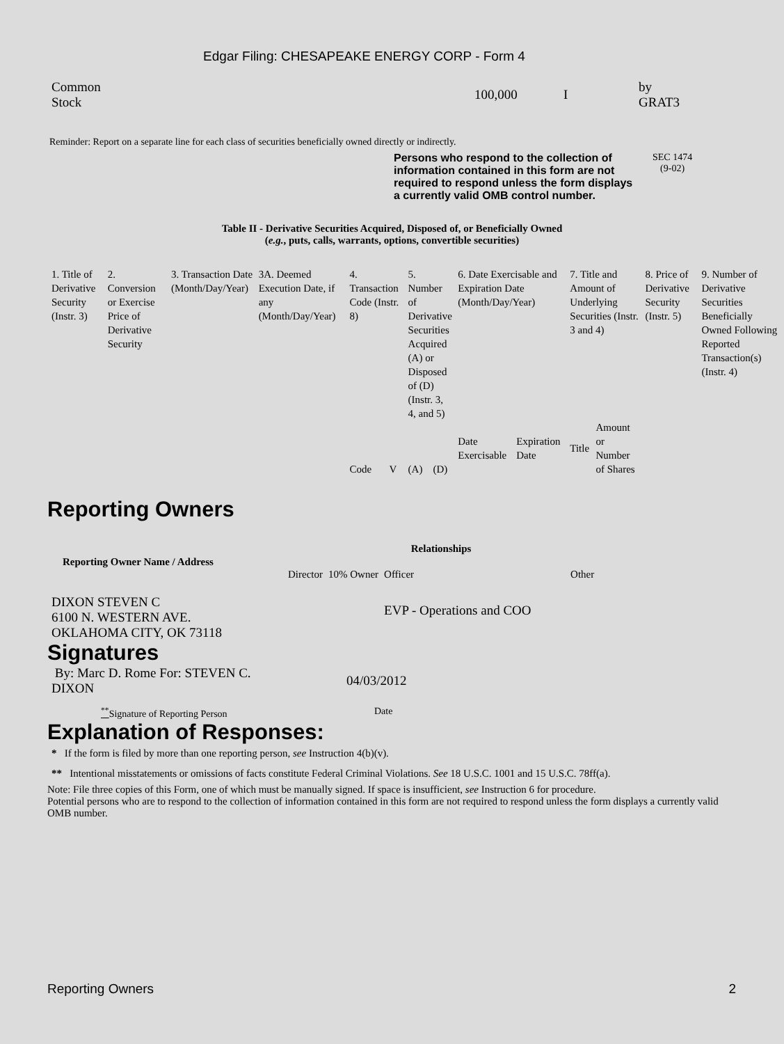Edgar Filing: CHESAPEAKE ENERGY CORP - Form 4
| Common Stock | 100,000 | I | by GRAT3 |
Reminder: Report on a separate line for each class of securities beneficially owned directly or indirectly.
Persons who respond to the collection of information contained in this form are not required to respond unless the form displays a currently valid OMB control number.
SEC 1474
(9-02)
Table II - Derivative Securities Acquired, Disposed of, or Beneficially Owned
(e.g., puts, calls, warrants, options, convertible securities)
| 1. Title of Derivative Security (Instr. 3) | 2. Conversion or Exercise Price of Derivative Security | 3. Transaction Date (Month/Day/Year) | 3A. Deemed Execution Date, if any (Month/Day/Year) | 4. Transaction Code (Instr. 8) | | 5. Number of Derivative Securities Acquired (A) or Disposed of (D) (Instr. 3, 4, and 5) | | 6. Date Exercisable and Expiration Date (Month/Day/Year) | | 7. Title and Amount of Underlying Securities (Instr. 3 and 4) | | 8. Price of Derivative Security (Instr. 5) | 9. Number of Derivative Securities Beneficially Owned Following Reported Transaction(s) (Instr. 4) |
| --- | --- | --- | --- | --- | --- | --- | --- | --- | --- | --- | --- | --- | --- |
| | | | | Code | V | (A) | (D) | Date Exercisable | Expiration Date | Title | Amount or Number of Shares | | |
Reporting Owners
| Reporting Owner Name / Address | Relationships | | | |
| --- | --- | --- | --- | --- |
| | Director | 10% Owner | Officer | Other |
| DIXON STEVEN C 6100 N. WESTERN AVE. OKLAHOMA CITY, OK 73118 | | | EVP - Operations and COO | |
Signatures
| By: Marc D. Rome For: STEVEN C. DIXON | 04/03/2012 |
| <sup>**</sup> Signature of Reporting Person | Date |
Explanation of Responses:
* If the form is filed by more than one reporting person, see Instruction 4(b)(v).
** Intentional misstatements or omissions of facts constitute Federal Criminal Violations. See 18 U.S.C. 1001 and 15 U.S.C. 78ff(a).
Note: File three copies of this Form, one of which must be manually signed. If space is insufficient, see Instruction 6 for procedure.
Potential persons who are to respond to the collection of information contained in this form are not required to respond unless the form displays a currently valid OMB number.
Reporting Owners 2